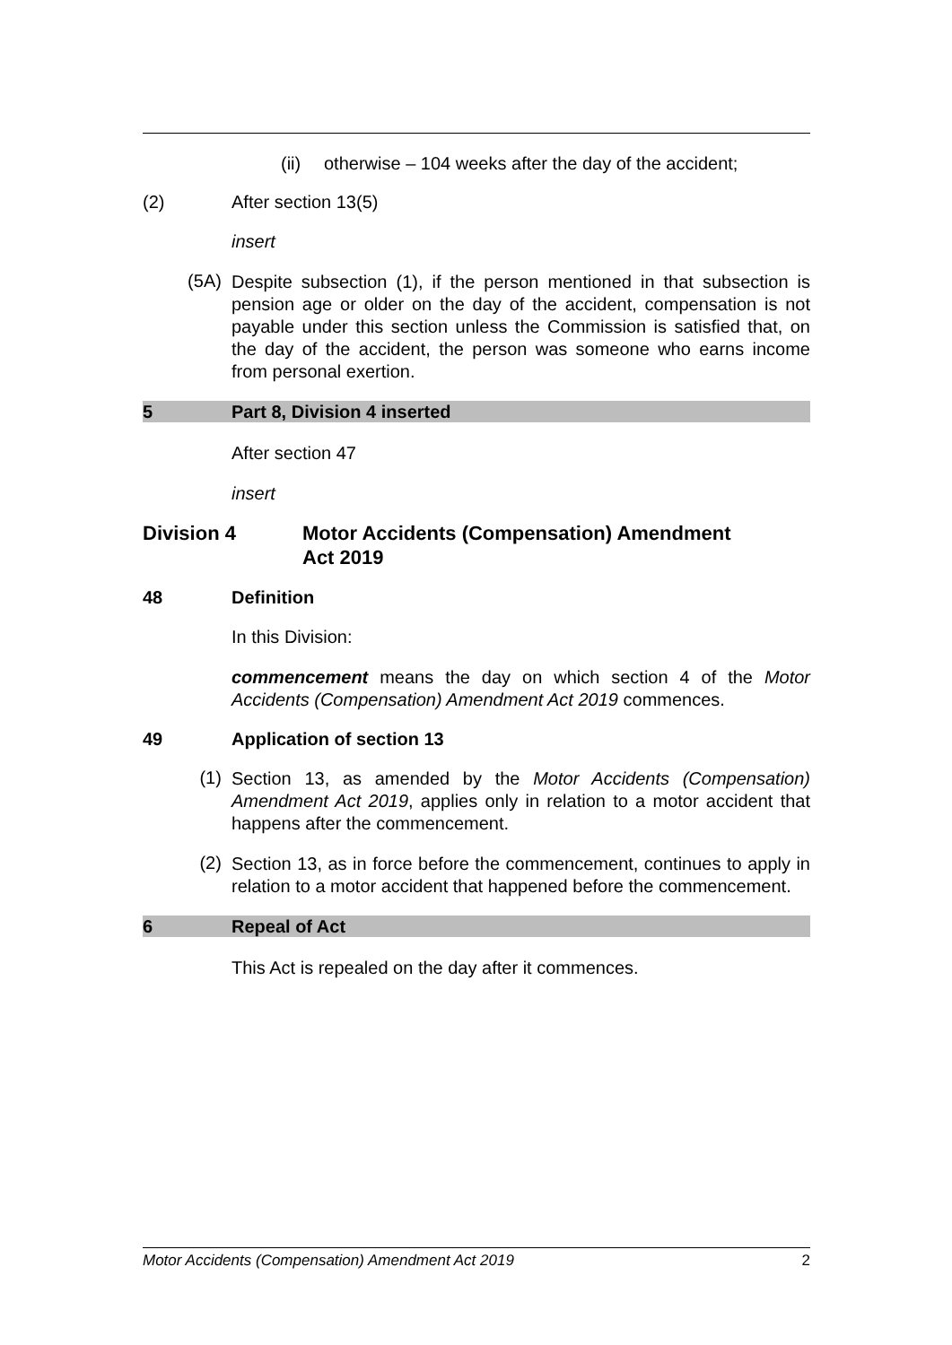(ii) otherwise – 104 weeks after the day of the accident;
(2) After section 13(5)
insert
(5A)
Despite subsection (1), if the person mentioned in that subsection is pension age or older on the day of the accident, compensation is not payable under this section unless the Commission is satisfied that, on the day of the accident, the person was someone who earns income from personal exertion.
5 Part 8, Division 4 inserted
After section 47
insert
Division 4 Motor Accidents (Compensation) Amendment
Act 2019
48 Definition
In this Division:
commencement means the day on which section 4 of the Motor Accidents (Compensation) Amendment Act 2019 commences.
49 Application of section 13
(1)
Section 13, as amended by the Motor Accidents (Compensation) Amendment Act 2019, applies only in relation to a motor accident that happens after the commencement.
(2)
Section 13, as in force before the commencement, continues to apply in relation to a motor accident that happened before the commencement.
6 Repeal of Act
This Act is repealed on the day after it commences.
Motor Accidents (Compensation) Amendment Act 2019 2